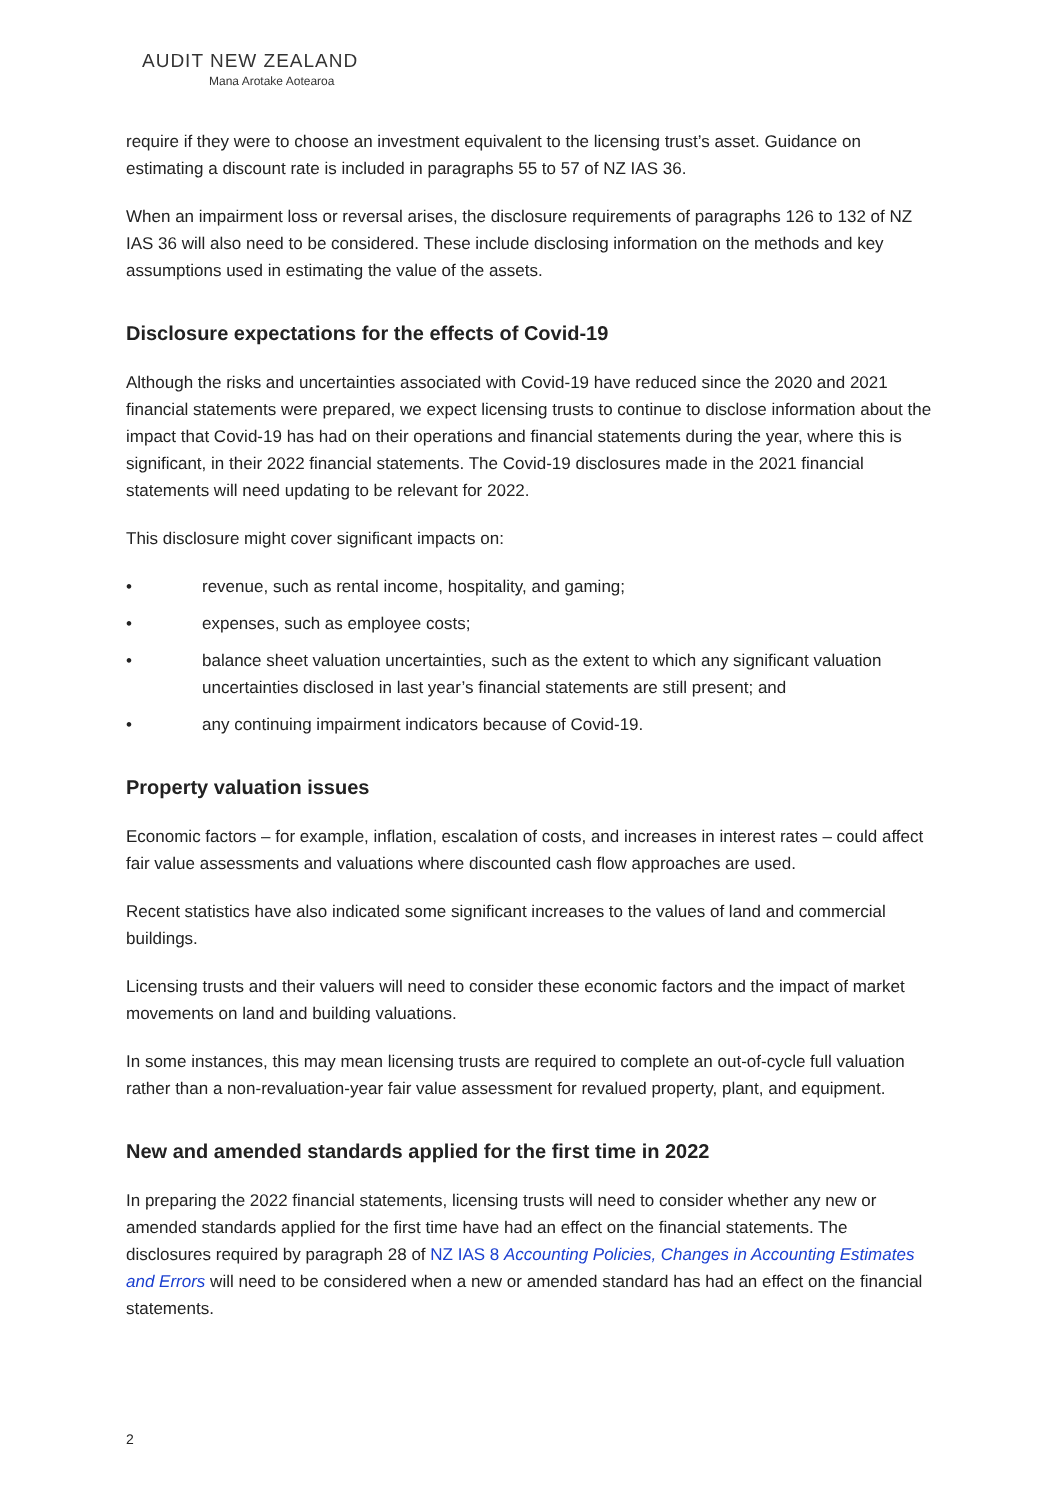AUDIT NEW ZEALAND
Mana Arotake Aotearoa
require if they were to choose an investment equivalent to the licensing trust’s asset. Guidance on estimating a discount rate is included in paragraphs 55 to 57 of NZ IAS 36.
When an impairment loss or reversal arises, the disclosure requirements of paragraphs 126 to 132 of NZ IAS 36 will also need to be considered. These include disclosing information on the methods and key assumptions used in estimating the value of the assets.
Disclosure expectations for the effects of Covid-19
Although the risks and uncertainties associated with Covid-19 have reduced since the 2020 and 2021 financial statements were prepared, we expect licensing trusts to continue to disclose information about the impact that Covid-19 has had on their operations and financial statements during the year, where this is significant, in their 2022 financial statements. The Covid-19 disclosures made in the 2021 financial statements will need updating to be relevant for 2022.
This disclosure might cover significant impacts on:
• revenue, such as rental income, hospitality, and gaming;
• expenses, such as employee costs;
• balance sheet valuation uncertainties, such as the extent to which any significant valuation uncertainties disclosed in last year’s financial statements are still present; and
• any continuing impairment indicators because of Covid-19.
Property valuation issues
Economic factors – for example, inflation, escalation of costs, and increases in interest rates – could affect fair value assessments and valuations where discounted cash flow approaches are used.
Recent statistics have also indicated some significant increases to the values of land and commercial buildings.
Licensing trusts and their valuers will need to consider these economic factors and the impact of market movements on land and building valuations.
In some instances, this may mean licensing trusts are required to complete an out-of-cycle full valuation rather than a non-revaluation-year fair value assessment for revalued property, plant, and equipment.
New and amended standards applied for the first time in 2022
In preparing the 2022 financial statements, licensing trusts will need to consider whether any new or amended standards applied for the first time have had an effect on the financial statements. The disclosures required by paragraph 28 of NZ IAS 8 Accounting Policies, Changes in Accounting Estimates and Errors will need to be considered when a new or amended standard has had an effect on the financial statements.
2